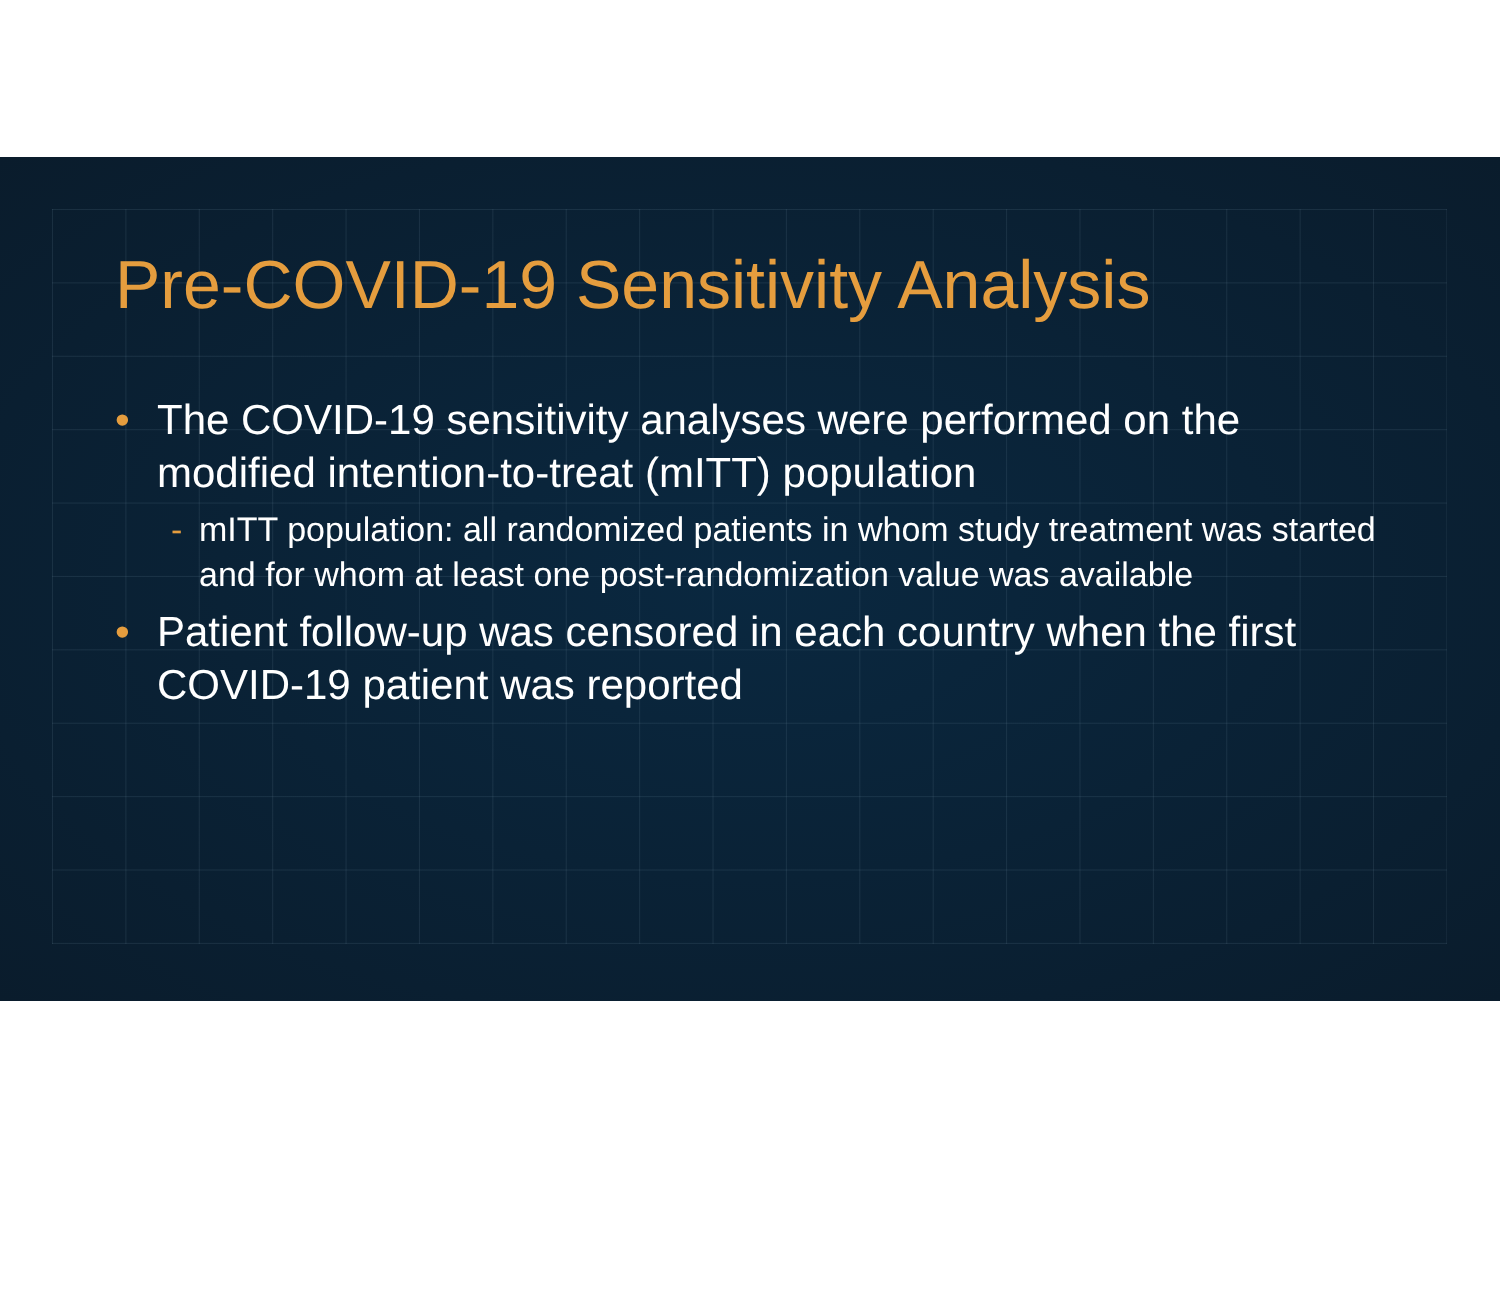Pre-COVID-19 Sensitivity Analysis
• The COVID-19 sensitivity analyses were performed on the modified intention-to-treat (mITT) population
- mITT population: all randomized patients in whom study treatment was started and for whom at least one post-randomization value was available
• Patient follow-up was censored in each country when the first COVID-19 patient was reported